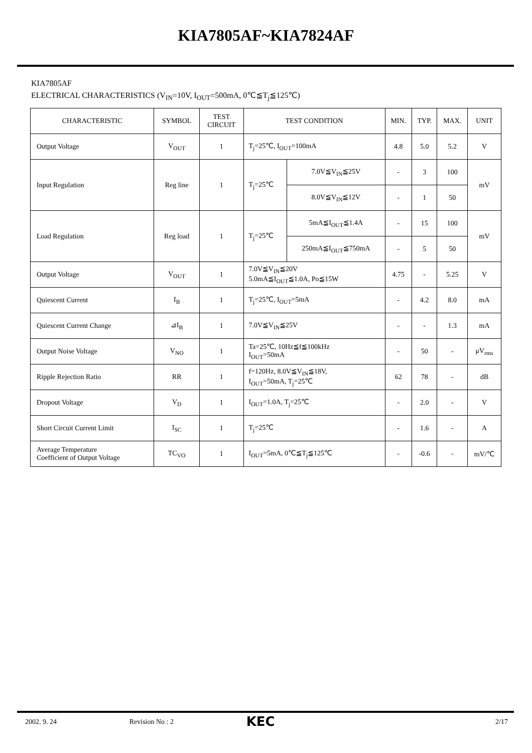KIA7805AF~KIA7824AF
KIA7805AF
ELECTRICAL CHARACTERISTICS (V<sub>IN</sub>=10V, I<sub>OUT</sub>=500mA, 0℃≦T<sub>j</sub>≦125℃)
| CHARACTERISTIC | SYMBOL | TEST CIRCUIT | TEST CONDITION | | MIN. | TYP. | MAX. | UNIT |
| --- | --- | --- | --- | --- | --- | --- | --- | --- |
| Output Voltage | V<sub>OUT</sub> | 1 | T<sub>j</sub>=25℃, I<sub>OUT</sub>=100mA | | 4.8 | 5.0 | 5.2 | V |
| Input Regulation | Reg line | 1 | T<sub>j</sub>=25℃ | 7.0V≦V<sub>IN</sub>≦25V | - | 3 | 100 | mV |
| | | | | 8.0V≦V<sub>IN</sub>≦12V | - | 1 | 50 | |
| Load Regulation | Reg load | 1 | T<sub>j</sub>=25℃ | 5mA≦I<sub>OUT</sub>≦1.4A | - | 15 | 100 | mV |
| | | | | 250mA≦I<sub>OUT</sub>≦750mA | - | 5 | 50 | |
| Output Voltage | V<sub>OUT</sub> | 1 | 7.0V≦V<sub>IN</sub>≦20V 5.0mA≦I<sub>OUT</sub>≦1.0A, Po≦15W | | 4.75 | - | 5.25 | V |
| Quiescent Current | I<sub>B</sub> | 1 | T<sub>j</sub>=25℃, I<sub>OUT</sub>=5mA | | - | 4.2 | 8.0 | mA |
| Quiescent Current Change | ⊿I<sub>B</sub> | 1 | 7.0V≦V<sub>IN</sub>≦25V | | - | - | 1.3 | mA |
| Output Noise Voltage | V<sub>NO</sub> | 1 | Ta=25℃, 10Hz≦f≦100kHz I<sub>OUT</sub>=50mA | | - | 50 | - | μV<sub>rms</sub> |
| Ripple Rejection Ratio | RR | 1 | f=120Hz, 8.0V≦V<sub>IN</sub>≦18V, I<sub>OUT</sub>=50mA, T<sub>j</sub>=25℃ | | 62 | 78 | - | dB |
| Dropout Voltage | V<sub>D</sub> | 1 | I<sub>OUT</sub>=1.0A, T<sub>j</sub>=25℃ | | - | 2.0 | - | V |
| Short Circuit Current Limit | I<sub>SC</sub> | 1 | T<sub>j</sub>=25℃ | | - | 1.6 | - | A |
| Average Temperature Coefficient of Output Voltage | TC<sub>VO</sub> | 1 | I<sub>OUT</sub>=5mA, 0℃≦T<sub>j</sub>≦125℃ | | - | -0.6 | - | mV/℃ |
2002. 9. 24 Revision No : 2 KEC 2/17